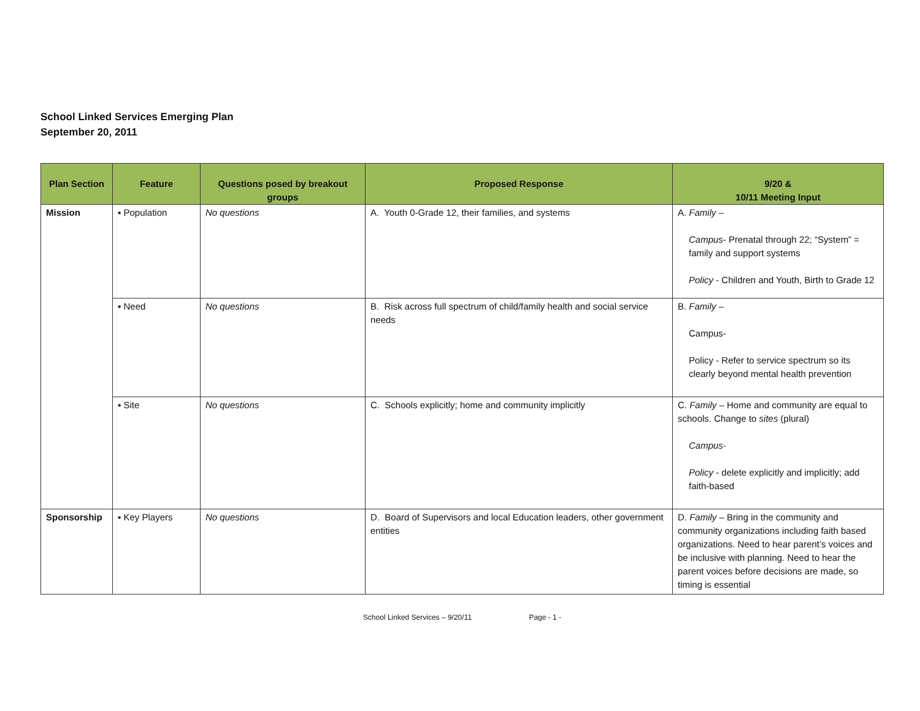School Linked Services Emerging Plan
September 20, 2011
| Plan Section | Feature | Questions posed by breakout groups | Proposed Response | 9/20 & 10/11 Meeting Input |
| --- | --- | --- | --- | --- |
| Mission | ▪ Population | No questions | A. Youth 0-Grade 12, their families, and systems | A. Family – Campus - Prenatal through 22; “System” = family and support systems Policy - Children and Youth, Birth to Grade 12 |
| | ▪ Need | No questions | B. Risk across full spectrum of child/family health and social service needs | B. Family – Campus- Policy - Refer to service spectrum so its clearly beyond mental health prevention |
| | ▪ Site | No questions | C. Schools explicitly; home and community implicitly | C. Family – Home and community are equal to schools. Change to sites (plural) Campus- Policy - delete explicitly and implicitly; add faith-based |
| Sponsorship | ▪ Key Players | No questions | D. Board of Supervisors and local Education leaders, other government entities | D. Family – Bring in the community and community organizations including faith based organizations. Need to hear parent’s voices and be inclusive with planning. Need to hear the parent voices before decisions are made, so timing is essential |
School Linked Services – 9/20/11 Page - 1 -